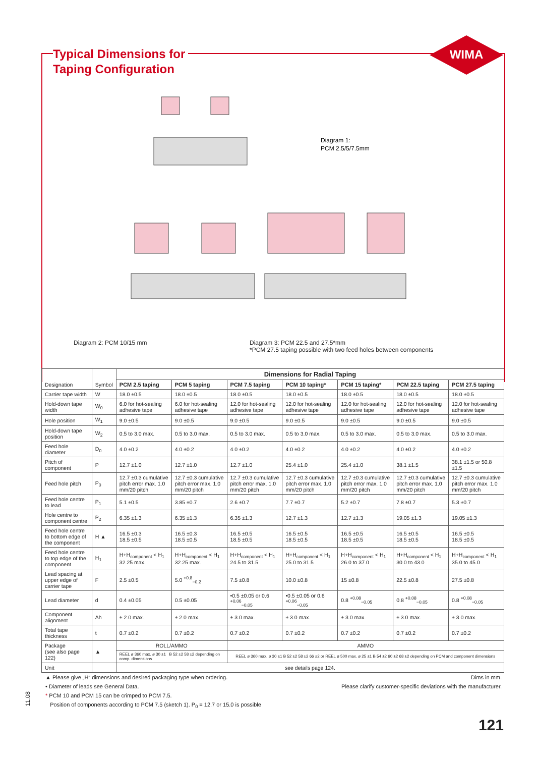WIMA
Typical Dimensions for
Taping Configuration
Diagram 1:
PCM 2.5/5/7.5mm
Diagram 2: PCM 10/15 mm Diagram 3: PCM 22.5 and 27.5*mm
*PCM 27.5 taping possible with two feed holes between components
| Designation | Symbol | Dimensions for Radial Taping | | | | | | |
| | | PCM 2.5 taping | PCM 5 taping | PCM 7.5 taping | PCM 10 taping* | PCM 15 taping* | PCM 22.5 taping | PCM 27.5 taping |
| Carrier tape width | W | 18.0 ±0.5 | 18.0 ±0.5 | 18.0 ±0.5 | 18.0 ±0.5 | 18.0 ±0.5 | 18.0 ±0.5 | 18.0 ±0.5 |
| Hold-down tape width | W<sub>0</sub> | 6.0 for hot-sealing adhesive tape | 6.0 for hot-sealing adhesive tape | 12.0 for hot-sealing adhesive tape | 12.0 for hot-sealing adhesive tape | 12.0 for hot-sealing adhesive tape | 12.0 for hot-sealing adhesive tape | 12.0 for hot-sealing adhesive tape |
| Hole position | W<sub>1</sub> | 9.0 ±0.5 | 9.0 ±0.5 | 9.0 ±0.5 | 9.0 ±0.5 | 9.0 ±0.5 | 9.0 ±0.5 | 9.0 ±0.5 |
| Hold-down tape position | W<sub>2</sub> | 0.5 to 3.0 max. | 0.5 to 3.0 max. | 0.5 to 3.0 max. | 0.5 to 3.0 max. | 0.5 to 3.0 max. | 0.5 to 3.0 max. | 0.5 to 3.0 max. |
| Feed hole diameter | D<sub>0</sub> | 4.0 ±0.2 | 4.0 ±0.2 | 4.0 ±0.2 | 4.0 ±0.2 | 4.0 ±0.2 | 4.0 ±0.2 | 4.0 ±0.2 |
| Pitch of component | P | 12.7 ±1.0 | 12.7 ±1.0 | 12.7 ±1.0 | 25.4 ±1.0 | 25.4 ±1.0 | 38.1 ±1.5 | 38.1 ±1.5 or 50.8 ±1.5 |
| Feed hole pitch | P<sub>0</sub> | 12.7 ±0.3 cumulative pitch error max. 1.0 mm/20 pitch | 12.7 ±0.3 cumulative pitch error max. 1.0 mm/20 pitch | 12.7 ±0.3 cumulative pitch error max. 1.0 mm/20 pitch | 12.7 ±0.3 cumulative pitch error max. 1.0 mm/20 pitch | 12.7 ±0.3 cumulative pitch error max. 1.0 mm/20 pitch | 12.7 ±0.3 cumulative pitch error max. 1.0 mm/20 pitch | 12.7 ±0.3 cumulative pitch error max. 1.0 mm/20 pitch |
| Feed hole centre to lead | P<sub>1</sub> | 5.1 ±0.5 | 3.85 ±0.7 | 2.6 ±0.7 | 7.7 ±0.7 | 5.2 ±0.7 | 7.8 ±0.7 | 5.3 ±0.7 |
| Hole centre to component centre | P<sub>2</sub> | 6.35 ±1.3 | 6.35 ±1.3 | 6.35 ±1.3 | 12.7 ±1.3 | 12.7 ±1.3 | 19.05 ±1.3 | 19.05 ±1.3 |
| Feed hole centre to bottom edge of the component | H ▲ | 16.5 ±0.3 18.5 ±0.5 | 16.5 ±0.3 18.5 ±0.5 | 16.5 ±0.5 18.5 ±0.5 | 16.5 ±0.5 18.5 ±0.5 | 16.5 ±0.5 18.5 ±0.5 | 16.5 ±0.5 18.5 ±0.5 | 16.5 ±0.5 18.5 ±0.5 |
| Feed hole centre to top edge of the component | H<sub>1</sub> | H+H<sub>component</sub> < H<sub>1</sub> 32.25 max. | H+H<sub>component</sub> < H<sub>1</sub> 32.25 max. | H+H<sub>component</sub> < H<sub>1</sub> 24.5 to 31.5 | H+H<sub>component</sub> < H<sub>1</sub> 25.0 to 31.5 | H+H<sub>component</sub> < H<sub>1</sub> 26.0 to 37.0 | H+H<sub>component</sub> < H<sub>1</sub> 30.0 to 43.0 | H+H<sub>component</sub> < H<sub>1</sub> 35.0 to 45.0 |
| Lead spacing at upper edge of carrier tape | F | 2.5 ±0.5 | 5.0 <sup>+0.8</sup><sub>−0.2</sub> | 7.5 ±0.8 | 10.0 ±0.8 | 15 ±0.8 | 22.5 ±0.8 | 27.5 ±0.8 |
| Lead diameter | d | 0.4 ±0.05 | 0.5 ±0.05 | •0.5 ±0.05 or 0.6 <sup>+0.06</sup><sub>−0.05</sub> | •0.5 ±0.05 or 0.6 <sup>+0.06</sup><sub>−0.05</sub> | 0.8 <sup>+0.08</sup><sub>−0.05</sub> | 0.8 <sup>+0.08</sup><sub>−0.05</sub> | 0.8 <sup>+0.08</sup><sub>−0.05</sub> |
| Component alignment | Δh | ± 2.0 max. | ± 2.0 max. | ± 3.0 max. | ± 3.0 max. | ± 3.0 max. | ± 3.0 max. | ± 3.0 max. |
| Total tape thickness | t | 0.7 ±0.2 | 0.7 ±0.2 | 0.7 ±0.2 | 0.7 ±0.2 | 0.7 ±0.2 | 0.7 ±0.2 | 0.7 ±0.2 |
| Package (see also page 122) | ▲ | ROLL/AMMO | | AMMO | | | | |
| | | REEL ø 360 max. ø 30 ±1 B 52 ±2 58 ±2 depending on comp. dimensions | | REEL ø 360 max. ø 30 ±1 B 52 ±2 58 ±2 66 ±2 or REEL ø 500 max. ø 25 ±1 B 54 ±2 60 ±2 68 ±2 depending on PCM and component dimensions | | | | |
| Unit | | see details page 124. | | | | | | |
▲ Please give „H“ dimensions and desired packaging type when ordering. Dims in mm.
• Diameter of leads see General Data. Please clarify customer-specific deviations with the manufacturer.
* PCM 10 and PCM 15 can be crimped to PCM 7.5.
Position of components according to PCM 7.5 (sketch 1). P<sub>0</sub> = 12.7 or 15.0 is possible
11.08
121